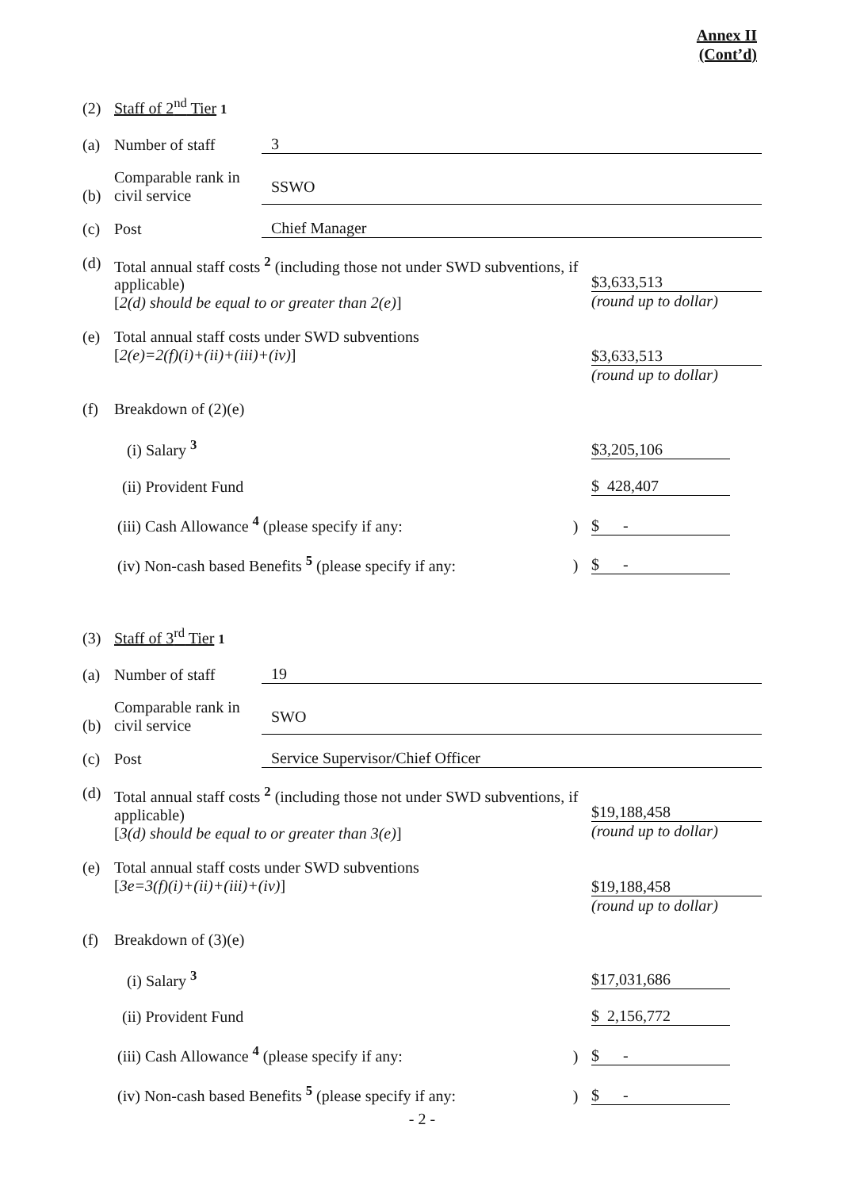Annex II
(Cont’d)
(2) Staff of 2<sup>nd</sup> Tier <sup>1</sup>
(a) Number of staff 3
(b) Comparable rank in civil service SSWO
(c) Post Chief Manager
(d) Total annual staff costs <sup>2</sup> (including those not under SWD subventions, if applicable)
[2(d) should be equal to or greater than 2(e)] $3,633,513
(round up to dollar)
(e) Total annual staff costs under SWD subventions
[2(e)=2(f)(i)+(ii)+(iii)+(iv)] $3,633,513
(round up to dollar)
(f) Breakdown of (2)(e)
(i) Salary <sup>3</sup> $3,205,106
(ii) Provident Fund $ 428,407
(iii) Cash Allowance <sup>4</sup> (please specify if any:) $ -
(iv) Non-cash based Benefits <sup>5</sup> (please specify if any:) $ -
(3) Staff of 3<sup>rd</sup> Tier <sup>1</sup>
(a) Number of staff 19
(b) Comparable rank in civil service SWO
(c) Post Service Supervisor/Chief Officer
(d) Total annual staff costs <sup>2</sup> (including those not under SWD subventions, if applicable)
[3(d) should be equal to or greater than 3(e)] $19,188,458
(round up to dollar)
(e) Total annual staff costs under SWD subventions
[3e=3(f)(i)+(ii)+(iii)+(iv)] $19,188,458
(round up to dollar)
(f) Breakdown of (3)(e)
(i) Salary <sup>3</sup> $17,031,686
(ii) Provident Fund $ 2,156,772
(iii) Cash Allowance <sup>4</sup> (please specify if any:) $ -
(iv) Non-cash based Benefits <sup>5</sup> (please specify if any:) $ -
- 2 -